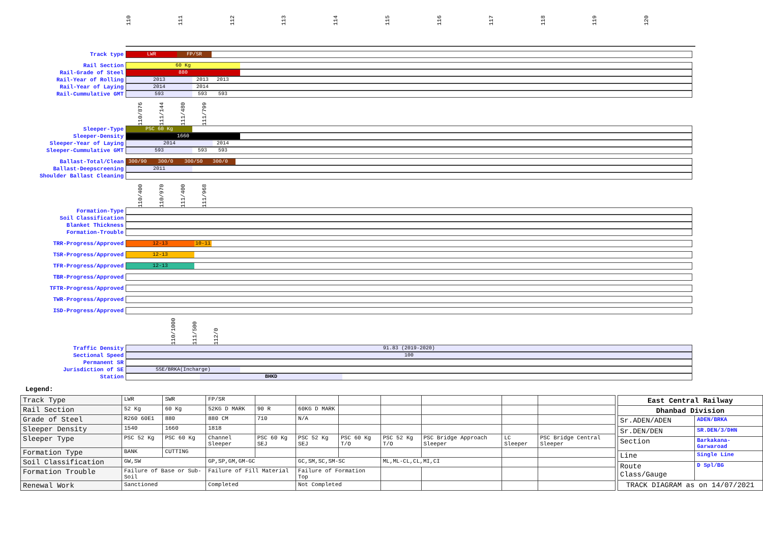110
111
112
113
114
115
116
117
118
119
120
Track type
LWR FP/SR
Rail Section
60 Kg
Rail-Grade of Steel
880
Rail-Year of Rolling
2013 2013 2013
Rail-Year of Laying
2014 2014
Rail-Cummulative GMT
593 593 593
110/876
111/144
111/480
111/799
Sleeper-Type
PSC 60 Kg
Sleeper-Density
1660
Sleeper-Year of Laying
2014 2014
Sleeper-Cummulative GMT
593 593 593
Ballast-Total/Clean
300/90 300/0 300/50 300/0
Ballast-Deepscreening
2011
Shoulder Ballast Cleaning
110/400
110/970
111/400
111/968
Formation-Type
Soil Classification
Blanket Thickness
Formation-Trouble
TRR-Progress/Approved
12-13 10-11
TSR-Progress/Approved
12-13
TFR-Progress/Approved
12-13
TBR-Progress/Approved
TFTR-Progress/Approved
TWR-Progress/Approved
ISD-Progress/Approved
110/1000
111/500
112/0
Traffic Density
91.83 (2019-2020)
Sectional Speed
100
Permanent SR
Jurisdiction of SE
SSE/BRKA(Incharge)
Station
BHKD
Legend:
| Track Type | LWR | SWR | FP/SR | | | | | | | |
| Rail Section | 52 Kg | 60 Kg | 52KG D MARK | 90 R | 60KG D MARK | | | | | |
| Grade of Steel | R260 60E1 | 880 | 880 CM | 710 | N/A | | | | | |
| Sleeper Density | 1540 | 1660 | 1818 | | | | | | | |
| Sleeper Type | PSC 52 Kg | PSC 60 Kg | Channel Sleeper | PSC 60 Kg SEJ | PSC 52 Kg SEJ | PSC 60 Kg T/O | PSC 52 Kg T/O | PSC Bridge Approach Sleeper | LC Sleeper | PSC Bridge Central Sleeper |
| Formation Type | BANK | CUTTING | | | | | | | | |
| Soil Classification | GW,SW | | GP,SP,GM,GM-GC | | GC,SM,SC,SM-SC | | ML,ML-CL,CL,MI,CI | | | |
| Formation Trouble | Failure of Base or Sub-Soil | | Failure of Fill Material | | Failure of Formation Top | | | | | |
| Renewal Work | Sanctioned | | Completed | | Not Completed | | | | | |
| East Central Railway | |
| --- | --- |
| Dhanbad Division | |
| Sr.ADEN/ADEN | ADEN/BRKA |
| Sr.DEN/DEN | SR.DEN/3/DHN |
| Section | Barkakana-Garwaroad |
| Line | Single Line |
| Route Class/Gauge | D Spl/BG |
| TRACK DIAGRAM as on 14/07/2021 | |